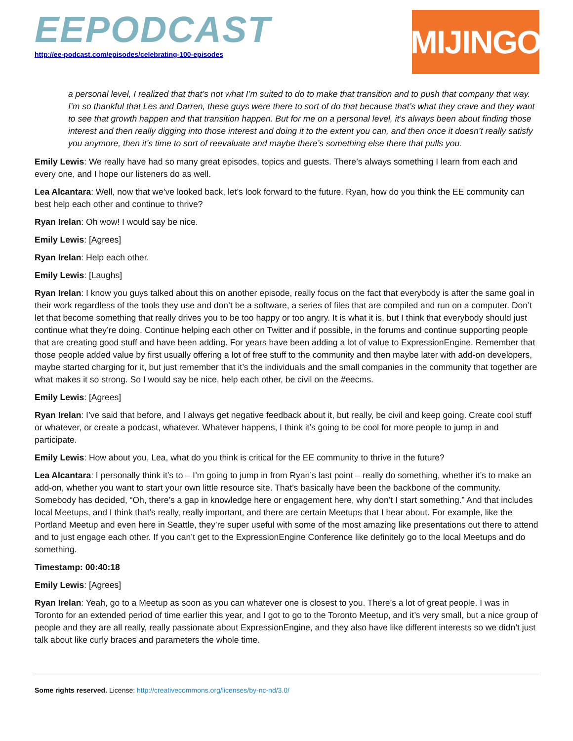EEPODCAST
http://ee-podcast.com/episodes/celebrating-100-episodes
MIJINGO
a personal level, I realized that that’s not what I’m suited to do to make that transition and to push that company that way. I’m so thankful that Les and Darren, these guys were there to sort of do that because that’s what they crave and they want to see that growth happen and that transition happen. But for me on a personal level, it’s always been about finding those interest and then really digging into those interest and doing it to the extent you can, and then once it doesn’t really satisfy you anymore, then it’s time to sort of reevaluate and maybe there’s something else there that pulls you.
Emily Lewis: We really have had so many great episodes, topics and guests. There’s always something I learn from each and every one, and I hope our listeners do as well.
Lea Alcantara: Well, now that we’ve looked back, let’s look forward to the future. Ryan, how do you think the EE community can best help each other and continue to thrive?
Ryan Irelan: Oh wow! I would say be nice.
Emily Lewis: [Agrees]
Ryan Irelan: Help each other.
Emily Lewis: [Laughs]
Ryan Irelan: I know you guys talked about this on another episode, really focus on the fact that everybody is after the same goal in their work regardless of the tools they use and don’t be a software, a series of files that are compiled and run on a computer. Don’t let that become something that really drives you to be too happy or too angry. It is what it is, but I think that everybody should just continue what they’re doing. Continue helping each other on Twitter and if possible, in the forums and continue supporting people that are creating good stuff and have been adding. For years have been adding a lot of value to ExpressionEngine. Remember that those people added value by first usually offering a lot of free stuff to the community and then maybe later with add-on developers, maybe started charging for it, but just remember that it’s the individuals and the small companies in the community that together are what makes it so strong. So I would say be nice, help each other, be civil on the #eecms.
Emily Lewis: [Agrees]
Ryan Irelan: I’ve said that before, and I always get negative feedback about it, but really, be civil and keep going. Create cool stuff or whatever, or create a podcast, whatever. Whatever happens, I think it’s going to be cool for more people to jump in and participate.
Emily Lewis: How about you, Lea, what do you think is critical for the EE community to thrive in the future?
Lea Alcantara: I personally think it’s to – I’m going to jump in from Ryan’s last point – really do something, whether it’s to make an add-on, whether you want to start your own little resource site. That’s basically have been the backbone of the community. Somebody has decided, “Oh, there’s a gap in knowledge here or engagement here, why don’t I start something.” And that includes local Meetups, and I think that’s really, really important, and there are certain Meetups that I hear about. For example, like the Portland Meetup and even here in Seattle, they’re super useful with some of the most amazing like presentations out there to attend and to just engage each other. If you can’t get to the ExpressionEngine Conference like definitely go to the local Meetups and do something.
Timestamp: 00:40:18
Emily Lewis: [Agrees]
Ryan Irelan: Yeah, go to a Meetup as soon as you can whatever one is closest to you. There’s a lot of great people. I was in Toronto for an extended period of time earlier this year, and I got to go to the Toronto Meetup, and it’s very small, but a nice group of people and they are all really, really passionate about ExpressionEngine, and they also have like different interests so we didn’t just talk about like curly braces and parameters the whole time.
Some rights reserved. License: http://creativecommons.org/licenses/by-nc-nd/3.0/